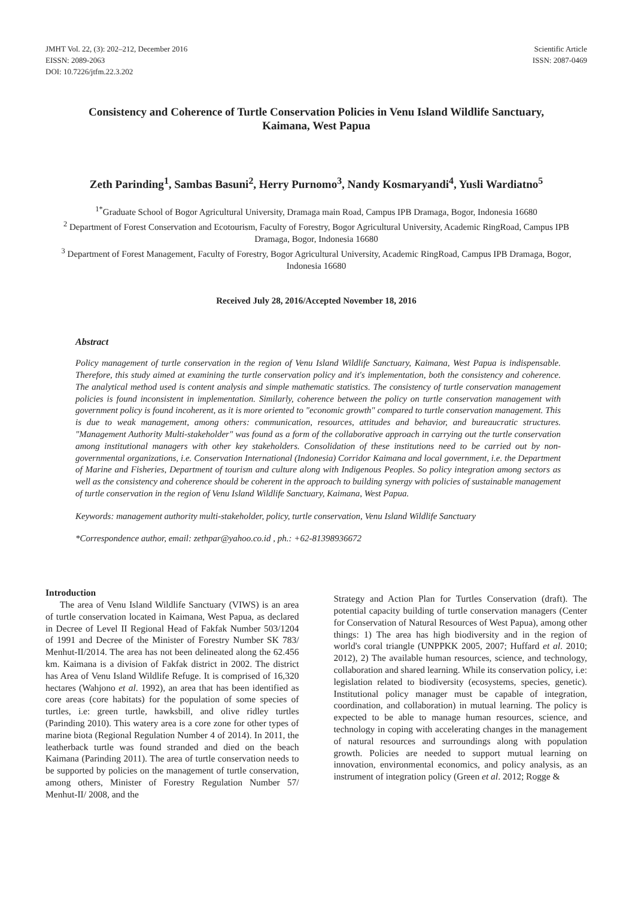JMHT Vol. 22, (3): 202–212, December 2016
EISSN: 2089-2063
DOI: 10.7226/jtfm.22.3.202
Scientific Article
ISSN: 2087-0469
Consistency and Coherence of Turtle Conservation Policies in Venu Island Wildlife Sanctuary,
Kaimana, West Papua
Zeth Parinding<sup>1</sup>, Sambas Basuni<sup>2</sup>, Herry Purnomo<sup>3</sup>, Nandy Kosmaryandi<sup>4</sup>, Yusli Wardiatno<sup>5</sup>
<sup>1*</sup>Graduate School of Bogor Agricultural University, Dramaga main Road, Campus IPB Dramaga, Bogor, Indonesia 16680
<sup>2</sup> Department of Forest Conservation and Ecotourism, Faculty of Forestry, Bogor Agricultural University, Academic RingRoad, Campus IPB Dramaga, Bogor, Indonesia 16680
<sup>3</sup> Department of Forest Management, Faculty of Forestry, Bogor Agricultural University, Academic RingRoad, Campus IPB Dramaga, Bogor, Indonesia 16680
Received July 28, 2016/Accepted November 18, 2016
Abstract
Policy management of turtle conservation in the region of Venu Island Wildlife Sanctuary, Kaimana, West Papua is indispensable. Therefore, this study aimed at examining the turtle conservation policy and it's implementation, both the consistency and coherence. The analytical method used is content analysis and simple mathematic statistics. The consistency of turtle conservation management policies is found inconsistent in implementation. Similarly, coherence between the policy on turtle conservation management with government policy is found incoherent, as it is more oriented to "economic growth" compared to turtle conservation management. This is due to weak management, among others: communication, resources, attitudes and behavior, and bureaucratic structures. "Management Authority Multi-stakeholder" was found as a form of the collaborative approach in carrying out the turtle conservation among institutional managers with other key stakeholders. Consolidation of these institutions need to be carried out by non-governmental organizations, i.e. Conservation International (Indonesia) Corridor Kaimana and local government, i.e. the Department of Marine and Fisheries, Department of tourism and culture along with Indigenous Peoples. So policy integration among sectors as well as the consistency and coherence should be coherent in the approach to building synergy with policies of sustainable management of turtle conservation in the region of Venu Island Wildlife Sanctuary, Kaimana, West Papua.
Keywords: management authority multi-stakeholder, policy, turtle conservation, Venu Island Wildlife Sanctuary
*Correspondence author, email: zethpar@yahoo.co.id , ph.: +62-81398936672
Introduction
The area of Venu Island Wildlife Sanctuary (VIWS) is an area of turtle conservation located in Kaimana, West Papua, as declared in Decree of Level II Regional Head of Fakfak Number 503/1204 of 1991 and Decree of the Minister of Forestry Number SK 783/ Menhut-II/2014. The area has not been delineated along the 62.456 km. Kaimana is a division of Fakfak district in 2002. The district has Area of Venu Island Wildlife Refuge. It is comprised of 16,320 hectares (Wahjono et al. 1992), an area that has been identified as core areas (core habitats) for the population of some species of turtles, i.e: green turtle, hawksbill, and olive ridley turtles (Parinding 2010). This watery area is a core zone for other types of marine biota (Regional Regulation Number 4 of 2014). In 2011, the leatherback turtle was found stranded and died on the beach Kaimana (Parinding 2011). The area of turtle conservation needs to be supported by policies on the management of turtle conservation, among others, Minister of Forestry Regulation Number 57/ Menhut-II/ 2008, and the
Strategy and Action Plan for Turtles Conservation (draft). The potential capacity building of turtle conservation managers (Center for Conservation of Natural Resources of West Papua), among other things: 1) The area has high biodiversity and in the region of world's coral triangle (UNPPKK 2005, 2007; Huffard et al. 2010; 2012), 2) The available human resources, science, and technology, collaboration and shared learning. While its conservation policy, i.e: legislation related to biodiversity (ecosystems, species, genetic). Institutional policy manager must be capable of integration, coordination, and collaboration) in mutual learning. The policy is expected to be able to manage human resources, science, and technology in coping with accelerating changes in the management of natural resources and surroundings along with population growth. Policies are needed to support mutual learning on innovation, environmental economics, and policy analysis, as an instrument of integration policy (Green et al. 2012; Rogge &